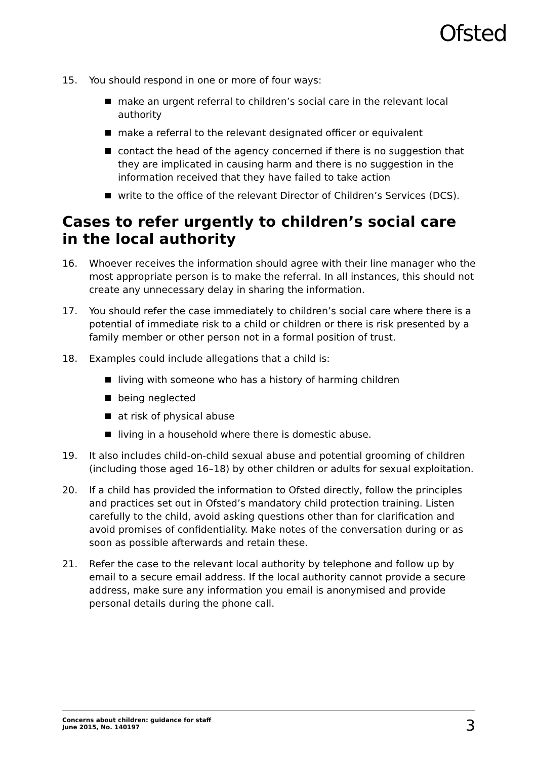Ofsted
15. You should respond in one or more of four ways:
make an urgent referral to children’s social care in the relevant local authority
make a referral to the relevant designated officer or equivalent
contact the head of the agency concerned if there is no suggestion that they are implicated in causing harm and there is no suggestion in the information received that they have failed to take action
write to the office of the relevant Director of Children’s Services (DCS).
Cases to refer urgently to children’s social care in the local authority
16. Whoever receives the information should agree with their line manager who the most appropriate person is to make the referral. In all instances, this should not create any unnecessary delay in sharing the information.
17. You should refer the case immediately to children’s social care where there is a potential of immediate risk to a child or children or there is risk presented by a family member or other person not in a formal position of trust.
18. Examples could include allegations that a child is:
living with someone who has a history of harming children
being neglected
at risk of physical abuse
living in a household where there is domestic abuse.
19. It also includes child-on-child sexual abuse and potential grooming of children (including those aged 16–18) by other children or adults for sexual exploitation.
20. If a child has provided the information to Ofsted directly, follow the principles and practices set out in Ofsted’s mandatory child protection training. Listen carefully to the child, avoid asking questions other than for clarification and avoid promises of confidentiality. Make notes of the conversation during or as soon as possible afterwards and retain these.
21. Refer the case to the relevant local authority by telephone and follow up by email to a secure email address. If the local authority cannot provide a secure address, make sure any information you email is anonymised and provide personal details during the phone call.
Concerns about children: guidance for staff
June 2015, No. 140197
3